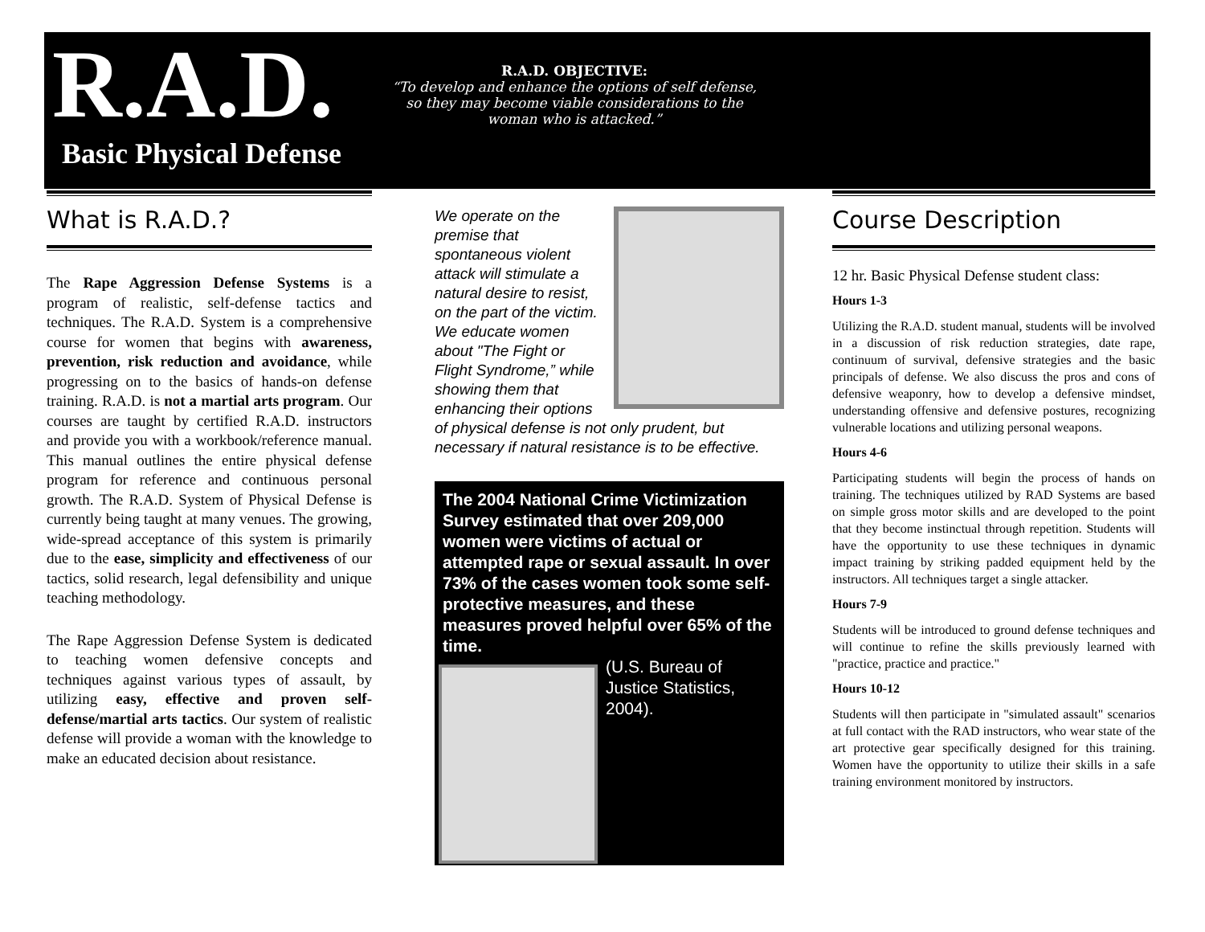R.A.D.
Basic Physical Defense
R.A.D. OBJECTIVE:
“To develop and enhance the options of self defense, so they may become viable considerations to the woman who is attacked.”
What is R.A.D.?
The Rape Aggression Defense Systems is a program of realistic, self-defense tactics and techniques. The R.A.D. System is a comprehensive course for women that begins with awareness, prevention, risk reduction and avoidance, while progressing on to the basics of hands-on defense training. R.A.D. is not a martial arts program. Our courses are taught by certified R.A.D. instructors and provide you with a workbook/reference manual. This manual outlines the entire physical defense program for reference and continuous personal growth. The R.A.D. System of Physical Defense is currently being taught at many venues. The growing, wide-spread acceptance of this system is primarily due to the ease, simplicity and effectiveness of our tactics, solid research, legal defensibility and unique teaching methodology.
The Rape Aggression Defense System is dedicated to teaching women defensive concepts and techniques against various types of assault, by utilizing easy, effective and proven self-defense/martial arts tactics. Our system of realistic defense will provide a woman with the knowledge to make an educated decision about resistance.
We operate on the premise that spontaneous violent attack will stimulate a natural desire to resist, on the part of the victim. We educate women about "The Fight or Flight Syndrome,” while showing them that enhancing their options of physical defense is not only prudent, but necessary if natural resistance is to be effective.
The 2004 National Crime Victimization Survey estimated that over 209,000 women were victims of actual or attempted rape or sexual assault. In over 73% of the cases women took some self-protective measures, and these measures proved helpful over 65% of the time.
(U.S. Bureau of Justice Statistics, 2004).
Course Description
12 hr. Basic Physical Defense student class:
Hours 1-3
Utilizing the R.A.D. student manual, students will be involved in a discussion of risk reduction strategies, date rape, continuum of survival, defensive strategies and the basic principals of defense. We also discuss the pros and cons of defensive weaponry, how to develop a defensive mindset, understanding offensive and defensive postures, recognizing vulnerable locations and utilizing personal weapons.
Hours 4-6
Participating students will begin the process of hands on training. The techniques utilized by RAD Systems are based on simple gross motor skills and are developed to the point that they become instinctual through repetition. Students will have the opportunity to use these techniques in dynamic impact training by striking padded equipment held by the instructors. All techniques target a single attacker.
Hours 7-9
Students will be introduced to ground defense techniques and will continue to refine the skills previously learned with "practice, practice and practice."
Hours 10-12
Students will then participate in "simulated assault" scenarios at full contact with the RAD instructors, who wear state of the art protective gear specifically designed for this training. Women have the opportunity to utilize their skills in a safe training environment monitored by instructors.